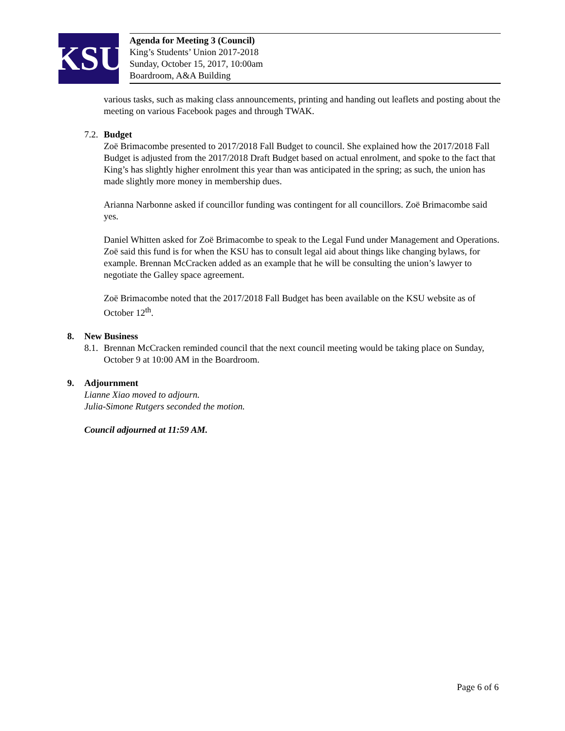KSU
Agenda for Meeting 3 (Council)
King’s Students’ Union 2017-2018
Sunday, October 15, 2017, 10:00am
Boardroom, A&A Building
various tasks, such as making class announcements, printing and handing out leaflets and posting about the meeting on various Facebook pages and through TWAK.
7.2. Budget
Zoë Brimacombe presented to 2017/2018 Fall Budget to council. She explained how the 2017/2018 Fall Budget is adjusted from the 2017/2018 Draft Budget based on actual enrolment, and spoke to the fact that King’s has slightly higher enrolment this year than was anticipated in the spring; as such, the union has made slightly more money in membership dues.
Arianna Narbonne asked if councillor funding was contingent for all councillors. Zoë Brimacombe said yes.
Daniel Whitten asked for Zoë Brimacombe to speak to the Legal Fund under Management and Operations. Zoë said this fund is for when the KSU has to consult legal aid about things like changing bylaws, for example. Brennan McCracken added as an example that he will be consulting the union’s lawyer to negotiate the Galley space agreement.
Zoë Brimacombe noted that the 2017/2018 Fall Budget has been available on the KSU website as of October 12<sup>th</sup>.
8. New Business
8.1. Brennan McCracken reminded council that the next council meeting would be taking place on Sunday, October 9 at 10:00 AM in the Boardroom.
9. Adjournment
Lianne Xiao moved to adjourn.
Julia-Simone Rutgers seconded the motion.
Council adjourned at 11:59 AM.
Page 6 of 6